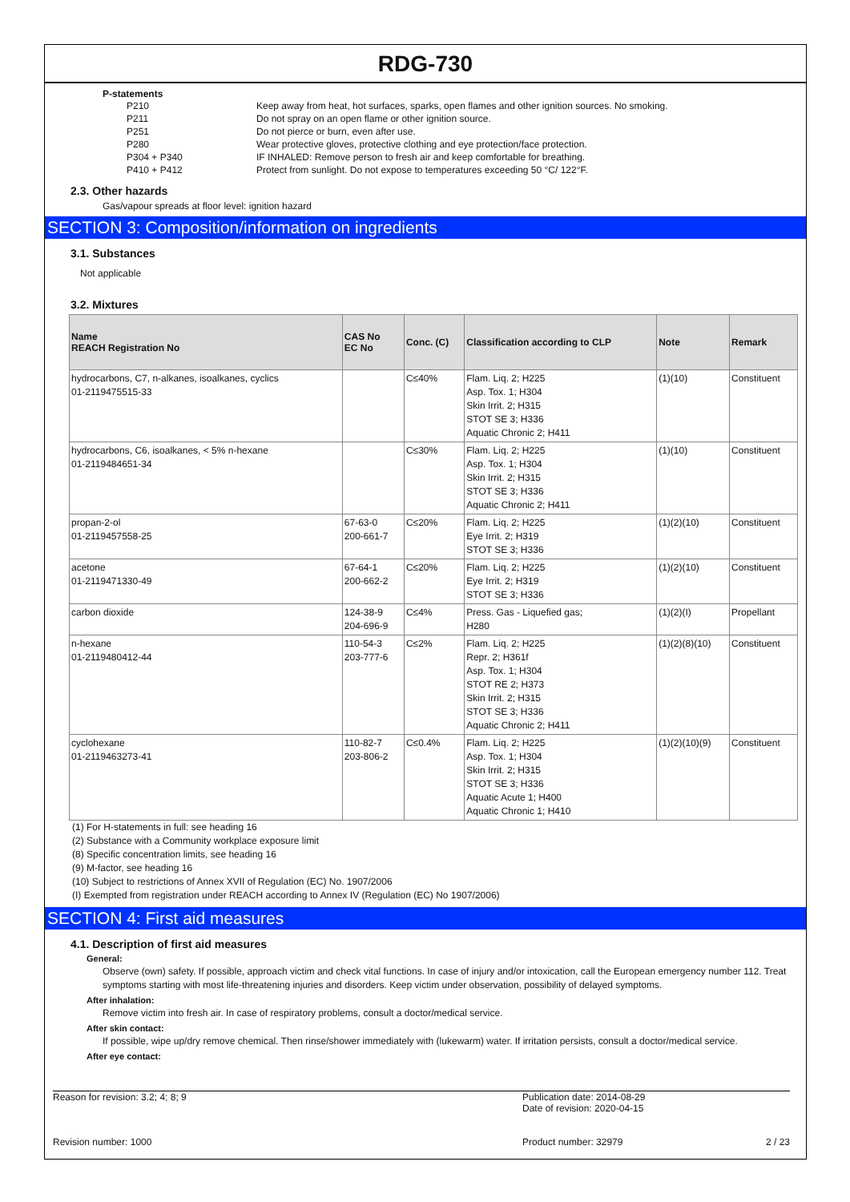RDG-730
P-statements
| P210 | Keep away from heat, hot surfaces, sparks, open flames and other ignition sources. No smoking. |
| P211 | Do not spray on an open flame or other ignition source. |
| P251 | Do not pierce or burn, even after use. |
| P280 | Wear protective gloves, protective clothing and eye protection/face protection. |
| P304 + P340 | IF INHALED: Remove person to fresh air and keep comfortable for breathing. |
| P410 + P412 | Protect from sunlight. Do not expose to temperatures exceeding 50 °C/ 122°F. |
2.3. Other hazards
Gas/vapour spreads at floor level: ignition hazard
SECTION 3: Composition/information on ingredients
3.1. Substances
Not applicable
3.2. Mixtures
| Name REACH Registration No | CAS No EC No | Conc. (C) | Classification according to CLP | Note | Remark |
| --- | --- | --- | --- | --- | --- |
| hydrocarbons, C7, n-alkanes, isoalkanes, cyclics 01-2119475515-33 | | C≤40% | Flam. Liq. 2; H225 Asp. Tox. 1; H304 Skin Irrit. 2; H315 STOT SE 3; H336 Aquatic Chronic 2; H411 | (1)(10) | Constituent |
| hydrocarbons, C6, isoalkanes, < 5% n-hexane 01-2119484651-34 | | C≤30% | Flam. Liq. 2; H225 Asp. Tox. 1; H304 Skin Irrit. 2; H315 STOT SE 3; H336 Aquatic Chronic 2; H411 | (1)(10) | Constituent |
| propan-2-ol 01-2119457558-25 | 67-63-0 200-661-7 | C≤20% | Flam. Liq. 2; H225 Eye Irrit. 2; H319 STOT SE 3; H336 | (1)(2)(10) | Constituent |
| acetone 01-2119471330-49 | 67-64-1 200-662-2 | C≤20% | Flam. Liq. 2; H225 Eye Irrit. 2; H319 STOT SE 3; H336 | (1)(2)(10) | Constituent |
| carbon dioxide | 124-38-9 204-696-9 | C≤4% | Press. Gas - Liquefied gas; H280 | (1)(2)(I) | Propellant |
| n-hexane 01-2119480412-44 | 110-54-3 203-777-6 | C≤2% | Flam. Liq. 2; H225 Repr. 2; H361f Asp. Tox. 1; H304 STOT RE 2; H373 Skin Irrit. 2; H315 STOT SE 3; H336 Aquatic Chronic 2; H411 | (1)(2)(8)(10) | Constituent |
| cyclohexane 01-2119463273-41 | 110-82-7 203-806-2 | C≤0.4% | Flam. Liq. 2; H225 Asp. Tox. 1; H304 Skin Irrit. 2; H315 STOT SE 3; H336 Aquatic Acute 1; H400 Aquatic Chronic 1; H410 | (1)(2)(10)(9) | Constituent |
(1) For H-statements in full: see heading 16
(2) Substance with a Community workplace exposure limit
(8) Specific concentration limits, see heading 16
(9) M-factor, see heading 16
(10) Subject to restrictions of Annex XVII of Regulation (EC) No. 1907/2006
(I) Exempted from registration under REACH according to Annex IV (Regulation (EC) No 1907/2006)
SECTION 4: First aid measures
4.1. Description of first aid measures
General:
Observe (own) safety. If possible, approach victim and check vital functions. In case of injury and/or intoxication, call the European emergency number 112. Treat symptoms starting with most life-threatening injuries and disorders. Keep victim under observation, possibility of delayed symptoms.
After inhalation:
Remove victim into fresh air. In case of respiratory problems, consult a doctor/medical service.
After skin contact:
If possible, wipe up/dry remove chemical. Then rinse/shower immediately with (lukewarm) water. If irritation persists, consult a doctor/medical service.
After eye contact:
Reason for revision: 3.2; 4; 8; 9
Revision number: 1000
Publication date: 2014-08-29
Date of revision: 2020-04-15
Product number: 32979
2 / 23